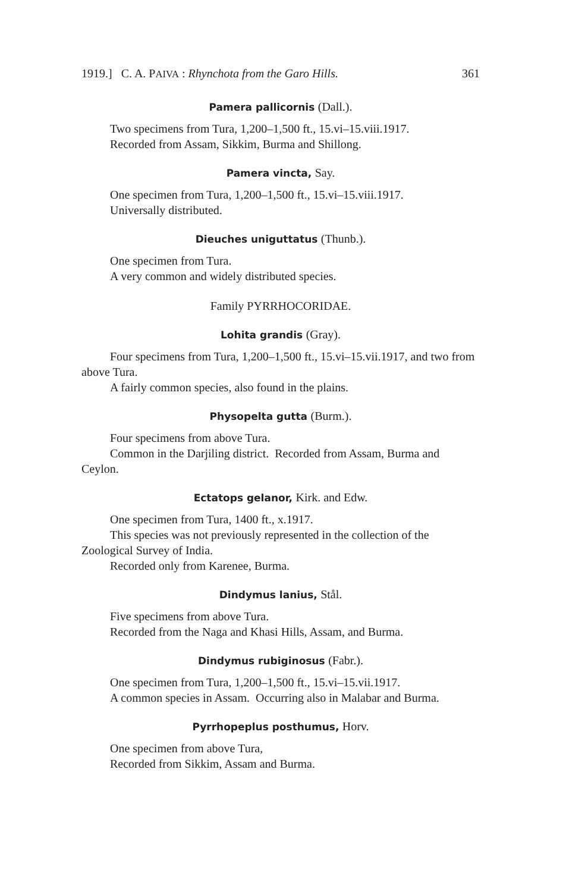1919.] C. A. PAIVA : Rhynchota from the Garo Hills. 361
Pamera pallicornis (Dall.).
Two specimens from Tura, 1,200–1,500 ft., 15.vi–15.viii.1917.
Recorded from Assam, Sikkim, Burma and Shillong.
Pamera vincta, Say.
One specimen from Tura, 1,200–1,500 ft., 15.vi–15.viii.1917.
Universally distributed.
Dieuches uniguttatus (Thunb.).
One specimen from Tura.
A very common and widely distributed species.
Family PYRRHOCORIDAE.
Lohita grandis (Gray).
Four specimens from Tura, 1,200–1,500 ft., 15.vi–15.vii.1917, and two from above Tura.
A fairly common species, also found in the plains.
Physopelta gutta (Burm.).
Four specimens from above Tura.
Common in the Darjiling district. Recorded from Assam, Burma and Ceylon.
Ectatops gelanor, Kirk. and Edw.
One specimen from Tura, 1400 ft., x.1917.
This species was not previously represented in the collection of the Zoological Survey of India.
Recorded only from Karenee, Burma.
Dindymus lanius, Stål.
Five specimens from above Tura.
Recorded from the Naga and Khasi Hills, Assam, and Burma.
Dindymus rubiginosus (Fabr.).
One specimen from Tura, 1,200–1,500 ft., 15.vi–15.vii.1917.
A common species in Assam. Occurring also in Malabar and Burma.
Pyrrhopeplus posthumus, Horv.
One specimen from above Tura,
Recorded from Sikkim, Assam and Burma.